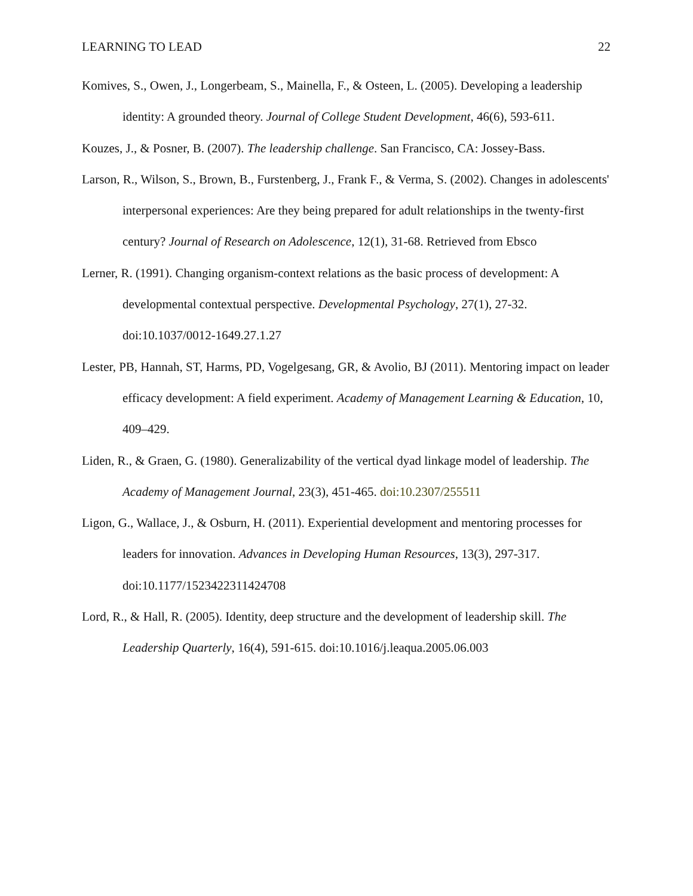LEARNING TO LEAD 22
Komives, S., Owen, J., Longerbeam, S., Mainella, F., & Osteen, L. (2005). Developing a leadership identity: A grounded theory. Journal of College Student Development, 46(6), 593-611.
Kouzes, J., & Posner, B. (2007). The leadership challenge. San Francisco, CA: Jossey-Bass.
Larson, R., Wilson, S., Brown, B., Furstenberg, J., Frank F., & Verma, S. (2002). Changes in adolescents' interpersonal experiences: Are they being prepared for adult relationships in the twenty-first century? Journal of Research on Adolescence, 12(1), 31-68. Retrieved from Ebsco
Lerner, R. (1991). Changing organism-context relations as the basic process of development: A developmental contextual perspective. Developmental Psychology, 27(1), 27-32. doi:10.1037/0012-1649.27.1.27
Lester, PB, Hannah, ST, Harms, PD, Vogelgesang, GR, & Avolio, BJ (2011). Mentoring impact on leader efficacy development: A field experiment. Academy of Management Learning & Education, 10, 409–429.
Liden, R., & Graen, G. (1980). Generalizability of the vertical dyad linkage model of leadership. The Academy of Management Journal, 23(3), 451-465. doi:10.2307/255511
Ligon, G., Wallace, J., & Osburn, H. (2011). Experiential development and mentoring processes for leaders for innovation. Advances in Developing Human Resources, 13(3), 297-317. doi:10.1177/1523422311424708
Lord, R., & Hall, R. (2005). Identity, deep structure and the development of leadership skill. The Leadership Quarterly, 16(4), 591-615. doi:10.1016/j.leaqua.2005.06.003